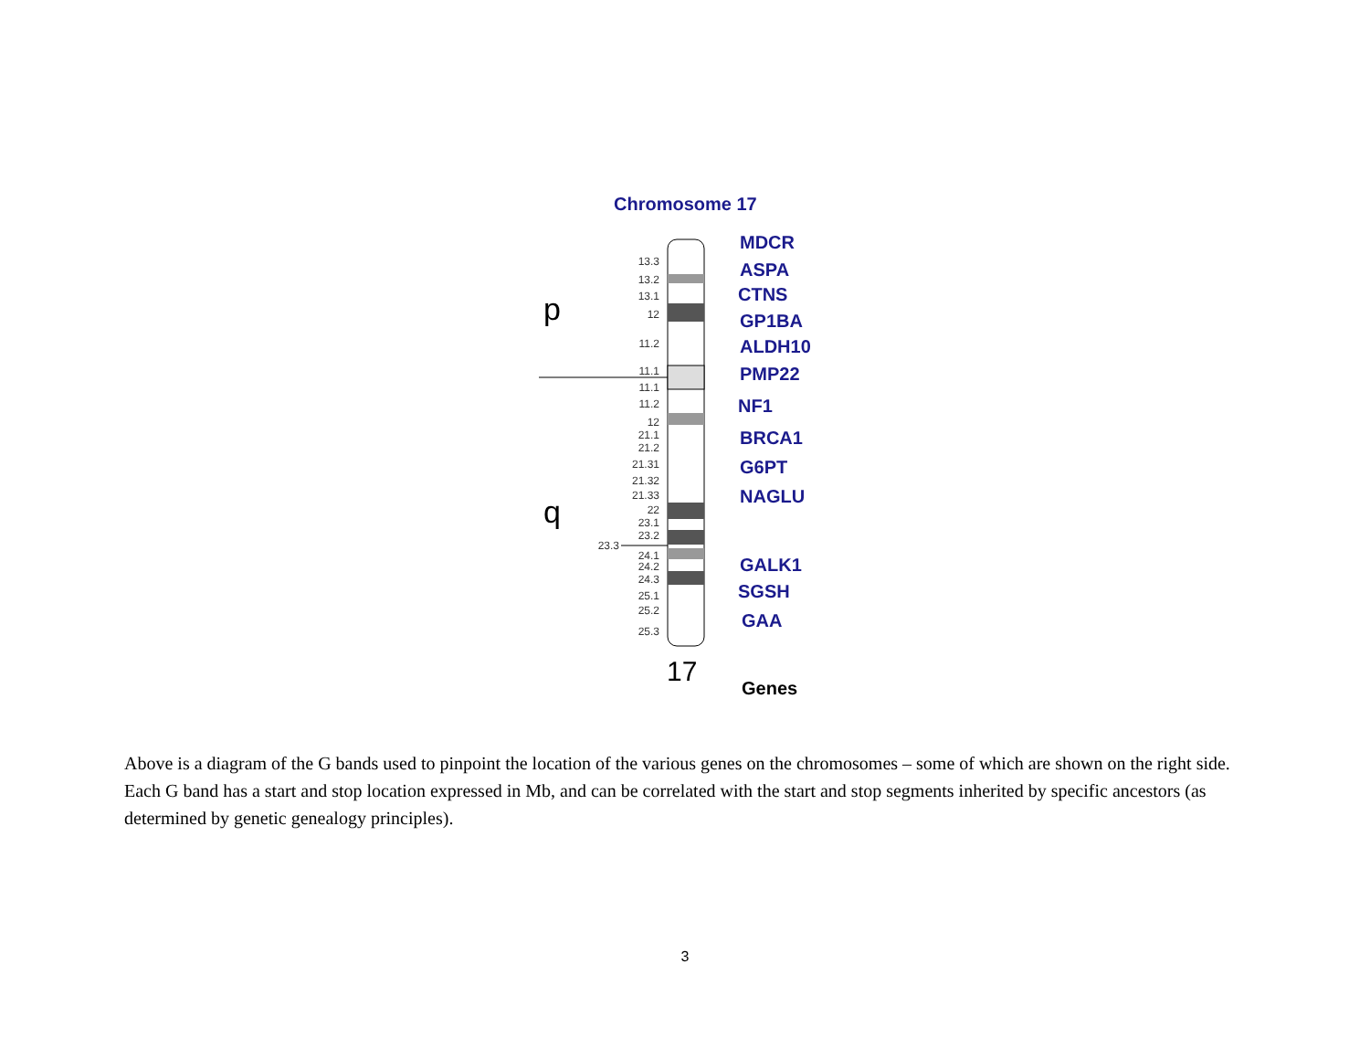Chromosome 17
p
q
13.3
13.2
13.1
12
11.2
11.1
11.1
11.2
12
21.1
21.2
21.31
21.32
21.33
22
23.1
23.2
23.3
24.1
24.2
24.3
25.1
25.2
25.3
MDCR
ASPA
CTNS
GP1BA
ALDH10
PMP22
NF1
BRCA1
G6PT
NAGLU
GALK1
SGSH
GAA
17
Genes
Above is a diagram of the G bands used to pinpoint the location of the various genes on the chromosomes – some of which are shown on the right side. Each G band has a start and stop location expressed in Mb, and can be correlated with the start and stop segments inherited by specific ancestors (as determined by genetic genealogy principles).
3